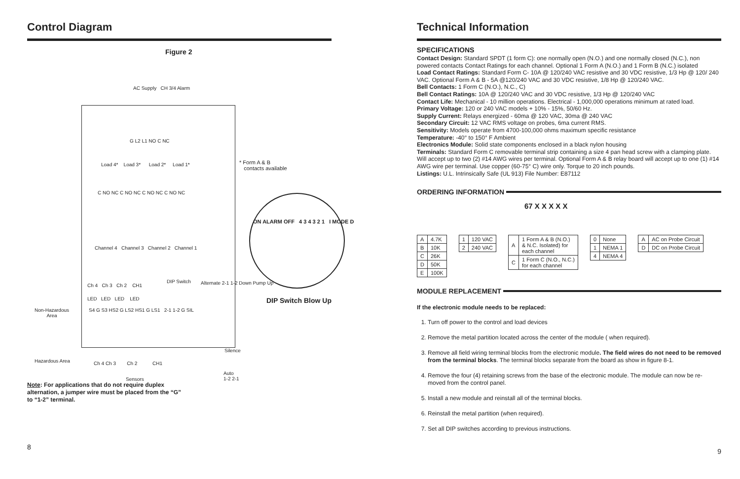Control Diagram
Figure 2
AC Supply CH 3/4 Alarm
G L2 L1 NO C NC
Load 4* Load 3* Load 2* Load 1*
* Form A & B
contacts available
C NO NC C NO NC C NO NC C NO NC
Channel 4 Channel 3 Channel 2 Channel 1
ON ALARM OFF 4 3 4 3 2 1 I MODE D
DIP Switch Blow Up
DIP Switch Alternate 2-1 1-2 Down Pump Up
Ch 4 Ch 3 Ch 2 CH1
LED LED LED LED
S4 G S3 HS2 G LS2 HS1 G LS1 2-1 1-2 G SIL
Non-Hazardous
Area
Hazardous Area
Ch 4 Ch 3 Ch 2 CH1
Sensors
Silence
Auto
1-2 2-1
Note: For applications that do not require duplex alternation, a jumper wire must be placed from the “G” to “1-2” terminal.
8
Technical Information
SPECIFICATIONS
Contact Design: Standard SPDT (1 form C): one normally open (N.O.) and one normally closed (N.C.), non powered contacts Contact Ratings for each channel. Optional 1 Form A (N.O.) and 1 Form B (N.C.) isolated
Load Contact Ratings: Standard Form C- 10A @ 120/240 VAC resistive and 30 VDC resistive, 1/3 Hp @ 120/ 240 VAC. Optional Form A & B - 5A @120/240 VAC and 30 VDC resistive, 1/8 Hp @ 120/240 VAC.
Bell Contacts: 1 Form C (N.O.), N.C., C)
Bell Contact Ratings: 10A @ 120/240 VAC and 30 VDC resistive, 1/3 Hp @ 120/240 VAC
Contact Life: Mechanical - 10 million operations. Electrical - 1,000,000 operations minimum at rated load.
Primary Voltage: 120 or 240 VAC models + 10% - 15%, 50/60 Hz.
Supply Current: Relays energized - 60ma @ 120 VAC, 30ma @ 240 VAC
Secondary Circuit: 12 VAC RMS voltage on probes, 6ma current RMS.
Sensitivity: Models operate from 4700-100,000 ohms maximum specific resistance
Temperature: -40° to 150° F Ambient
Electronics Module: Solid state components enclosed in a black nylon housing
Terminals: Standard Form C removable terminal strip containing a size 4 pan head screw with a clamping plate. Will accept up to two (2) #14 AWG wires per terminal. Optional Form A & B relay board will accept up to one (1) #14 AWG wire per terminal. Use copper (60-75° C) wire only. Torque to 20 inch pounds.
Listings: U.L. Intrinsically Safe (UL 913) File Number: E87112
ORDERING INFORMATION
67 X X X X X
| A | 4.7K |
| B | 10K |
| C | 26K |
| D | 50K |
| E | 100K |
| 1 | 120 VAC |
| 2 | 240 VAC |
| A | 1 Form A & B (N.O.) & N.C. Isolated) for each channel |
| C | 1 Form C (N.O., N.C.) for each channel |
| 0 | None |
| 1 | NEMA 1 |
| 4 | NEMA 4 |
| A | AC on Probe Circuit |
| D | DC on Probe Circuit |
MODULE REPLACEMENT
If the electronic module needs to be replaced:
1. Turn off power to the control and load devices
2. Remove the metal partition located across the center of the module ( when required).
3. Remove all field wiring terminal blocks from the electronic module. The field wires do not need to be removed from the terminal blocks. The terminal blocks separate from the board as show in figure 8-1.
4. Remove the four (4) retaining screws from the base of the electronic module. The module can now be re- moved from the control panel.
5. Install a new module and reinstall all of the terminal blocks.
6. Reinstall the metal partition (when required).
7. Set all DIP switches according to previous instructions.
9